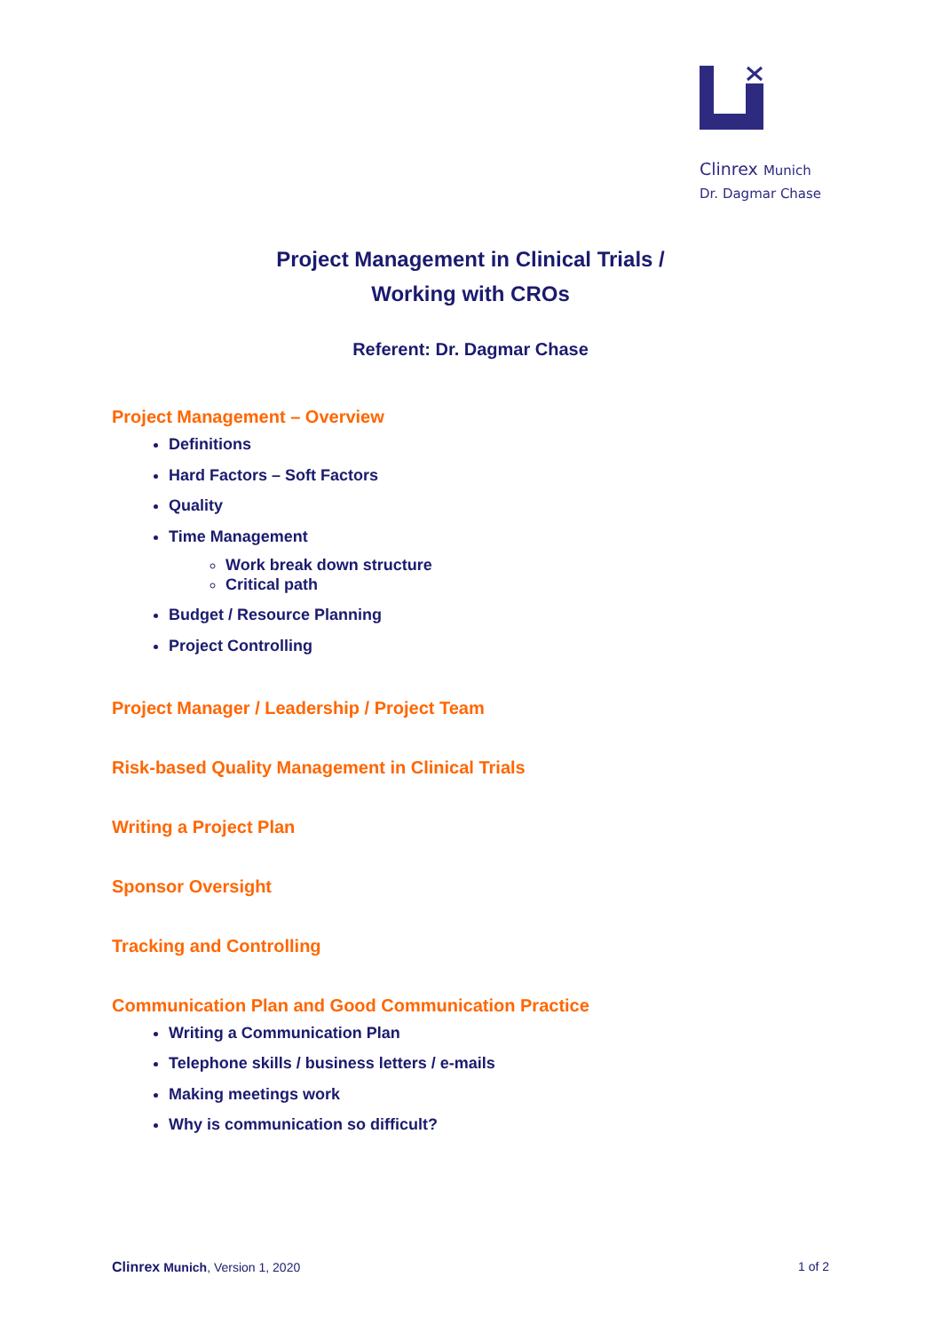Clinrex Munich
Dr. Dagmar Chase
Project Management in Clinical Trials /
Working with CROs
Referent: Dr. Dagmar Chase
Project Management – Overview
Definitions
Hard Factors – Soft Factors
Quality
Time Management
Work break down structure
Critical path
Budget / Resource Planning
Project Controlling
Project Manager / Leadership / Project Team
Risk-based Quality Management in Clinical Trials
Writing a Project Plan
Sponsor Oversight
Tracking and Controlling
Communication Plan and Good Communication Practice
Writing a Communication Plan
Telephone skills / business letters / e-mails
Making meetings work
Why is communication so difficult?
Clinrex Munich, Version 1, 2020 1 of 2